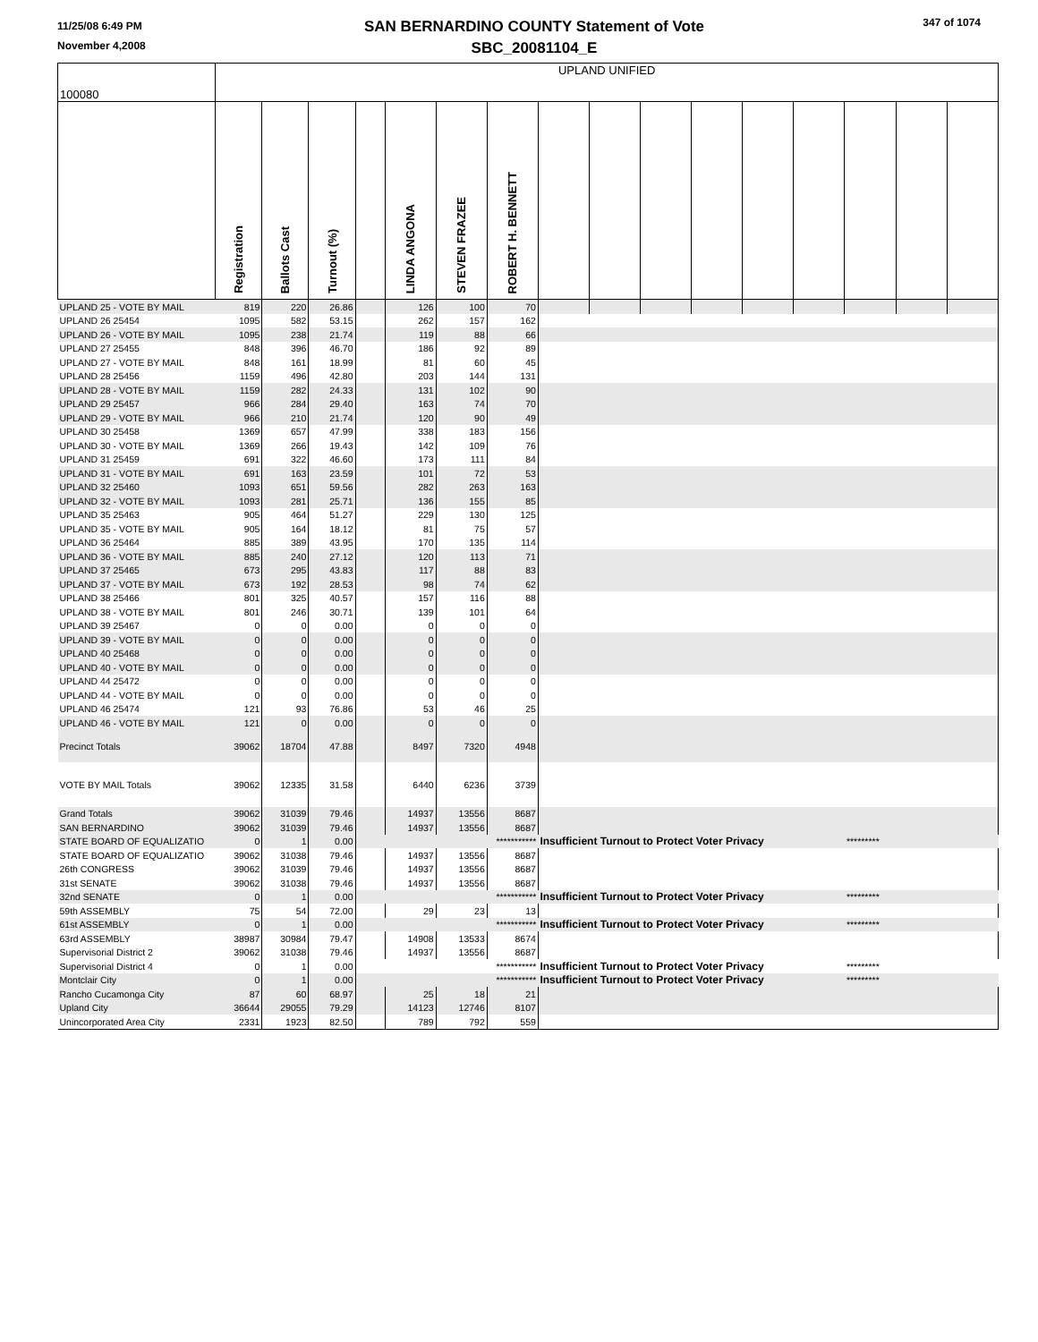11/25/08 6:49 PM
November 4,2008
SAN BERNARDINO COUNTY Statement of Vote
SBC_20081104_E
347 of 1074
| 100080 | UPLAND UNIFIED | | | | | | | | | | | | | | | |
| | Registration | Ballots Cast | Turnout (%) | | LINDA ANGONA | STEVEN FRAZEE | ROBERT H. BENNETT | | | | | | | | | |
| UPLAND 25 - VOTE BY MAIL | 819 | 220 | 26.86 | | 126 | 100 | 70 | | | | | | | | | |
| UPLAND 26 25454 | 1095 | 582 | 53.15 | | 262 | 157 | 162 | | | | | | | | | |
| UPLAND 26 - VOTE BY MAIL | 1095 | 238 | 21.74 | | 119 | 88 | 66 | | | | | | | | | |
| UPLAND 27 25455 | 848 | 396 | 46.70 | | 186 | 92 | 89 | | | | | | | | | |
| UPLAND 27 - VOTE BY MAIL | 848 | 161 | 18.99 | | 81 | 60 | 45 | | | | | | | | | |
| UPLAND 28 25456 | 1159 | 496 | 42.80 | | 203 | 144 | 131 | | | | | | | | | |
| UPLAND 28 - VOTE BY MAIL | 1159 | 282 | 24.33 | | 131 | 102 | 90 | | | | | | | | | |
| UPLAND 29 25457 | 966 | 284 | 29.40 | | 163 | 74 | 70 | | | | | | | | | |
| UPLAND 29 - VOTE BY MAIL | 966 | 210 | 21.74 | | 120 | 90 | 49 | | | | | | | | | |
| UPLAND 30 25458 | 1369 | 657 | 47.99 | | 338 | 183 | 156 | | | | | | | | | |
| UPLAND 30 - VOTE BY MAIL | 1369 | 266 | 19.43 | | 142 | 109 | 76 | | | | | | | | | |
| UPLAND 31 25459 | 691 | 322 | 46.60 | | 173 | 111 | 84 | | | | | | | | | |
| UPLAND 31 - VOTE BY MAIL | 691 | 163 | 23.59 | | 101 | 72 | 53 | | | | | | | | | |
| UPLAND 32 25460 | 1093 | 651 | 59.56 | | 282 | 263 | 163 | | | | | | | | | |
| UPLAND 32 - VOTE BY MAIL | 1093 | 281 | 25.71 | | 136 | 155 | 85 | | | | | | | | | |
| UPLAND 35 25463 | 905 | 464 | 51.27 | | 229 | 130 | 125 | | | | | | | | | |
| UPLAND 35 - VOTE BY MAIL | 905 | 164 | 18.12 | | 81 | 75 | 57 | | | | | | | | | |
| UPLAND 36 25464 | 885 | 389 | 43.95 | | 170 | 135 | 114 | | | | | | | | | |
| UPLAND 36 - VOTE BY MAIL | 885 | 240 | 27.12 | | 120 | 113 | 71 | | | | | | | | | |
| UPLAND 37 25465 | 673 | 295 | 43.83 | | 117 | 88 | 83 | | | | | | | | | |
| UPLAND 37 - VOTE BY MAIL | 673 | 192 | 28.53 | | 98 | 74 | 62 | | | | | | | | | |
| UPLAND 38 25466 | 801 | 325 | 40.57 | | 157 | 116 | 88 | | | | | | | | | |
| UPLAND 38 - VOTE BY MAIL | 801 | 246 | 30.71 | | 139 | 101 | 64 | | | | | | | | | |
| UPLAND 39 25467 | 0 | 0 | 0.00 | | 0 | 0 | 0 | | | | | | | | | |
| UPLAND 39 - VOTE BY MAIL | 0 | 0 | 0.00 | | 0 | 0 | 0 | | | | | | | | | |
| UPLAND 40 25468 | 0 | 0 | 0.00 | | 0 | 0 | 0 | | | | | | | | | |
| UPLAND 40 - VOTE BY MAIL | 0 | 0 | 0.00 | | 0 | 0 | 0 | | | | | | | | | |
| UPLAND 44 25472 | 0 | 0 | 0.00 | | 0 | 0 | 0 | | | | | | | | | |
| UPLAND 44 - VOTE BY MAIL | 0 | 0 | 0.00 | | 0 | 0 | 0 | | | | | | | | | |
| UPLAND 46 25474 | 121 | 93 | 76.86 | | 53 | 46 | 25 | | | | | | | | | |
| UPLAND 46 - VOTE BY MAIL | 121 | 0 | 0.00 | | 0 | 0 | 0 | | | | | | | | | |
| Precinct Totals | 39062 | 18704 | 47.88 | | 8497 | 7320 | 4948 | | | | | | | | | |
| VOTE BY MAIL Totals | 39062 | 12335 | 31.58 | | 6440 | 6236 | 3739 | | | | | | | | | |
| Grand Totals | 39062 | 31039 | 79.46 | | 14937 | 13556 | 8687 | | | | | | | | | |
| SAN BERNARDINO | 39062 | 31039 | 79.46 | | 14937 | 13556 | 8687 | | | | | | | | | |
| STATE BOARD OF EQUALIZATIO | 0 | 1 | 0.00 | | *********** | | | Insufficient Turnout to Protect Voter Privacy | | | | | | ********* | | |
| STATE BOARD OF EQUALIZATIO | 39062 | 31038 | 79.46 | | 14937 | 13556 | 8687 | | | | | | | | | |
| 26th CONGRESS | 39062 | 31039 | 79.46 | | 14937 | 13556 | 8687 | | | | | | | | | |
| 31st SENATE | 39062 | 31038 | 79.46 | | 14937 | 13556 | 8687 | | | | | | | | | |
| 32nd SENATE | 0 | 1 | 0.00 | | *********** | | | Insufficient Turnout to Protect Voter Privacy | | | | | | ********* | | |
| 59th ASSEMBLY | 75 | 54 | 72.00 | | 29 | 23 | 13 | | | | | | | | | |
| 61st ASSEMBLY | 0 | 1 | 0.00 | | *********** | | | Insufficient Turnout to Protect Voter Privacy | | | | | | ********* | | |
| 63rd ASSEMBLY | 38987 | 30984 | 79.47 | | 14908 | 13533 | 8674 | | | | | | | | | |
| Supervisorial District 2 | 39062 | 31038 | 79.46 | | 14937 | 13556 | 8687 | | | | | | | | | |
| Supervisorial District 4 | 0 | 1 | 0.00 | | *********** | | | Insufficient Turnout to Protect Voter Privacy | | | | | | ********* | | |
| Montclair City | 0 | 1 | 0.00 | | *********** | | | Insufficient Turnout to Protect Voter Privacy | | | | | | ********* | | |
| Rancho Cucamonga City | 87 | 60 | 68.97 | | 25 | 18 | 21 | | | | | | | | | |
| Upland City | 36644 | 29055 | 79.29 | | 14123 | 12746 | 8107 | | | | | | | | | |
| Unincorporated Area City | 2331 | 1923 | 82.50 | | 789 | 792 | 559 | | | | | | | | | |